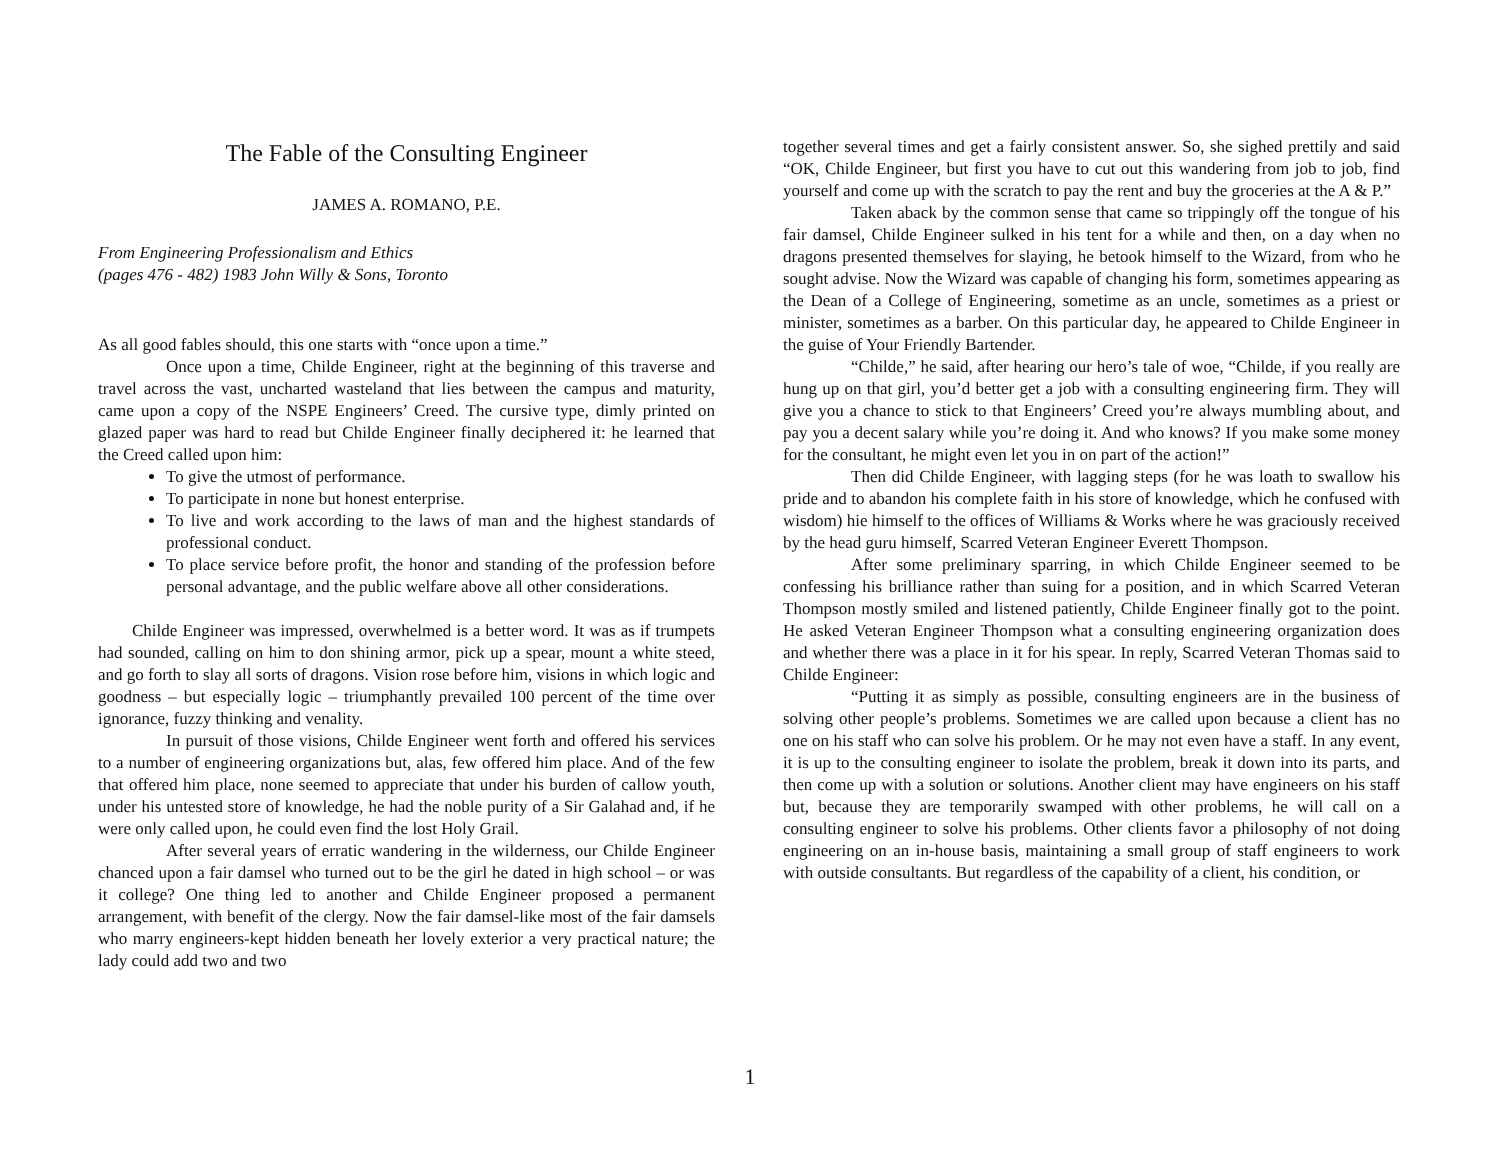The Fable of the Consulting Engineer
JAMES A. ROMANO, P.E.
From Engineering Professionalism and Ethics
(pages 476 - 482) 1983 John Willy & Sons, Toronto
As all good fables should, this one starts with “once upon a time.”
Once upon a time, Childe Engineer, right at the beginning of this traverse and travel across the vast, uncharted wasteland that lies between the campus and maturity, came upon a copy of the NSPE Engineers’ Creed. The cursive type, dimly printed on glazed paper was hard to read but Childe Engineer finally deciphered it: he learned that the Creed called upon him:
To give the utmost of performance.
To participate in none but honest enterprise.
To live and work according to the laws of man and the highest standards of professional conduct.
To place service before profit, the honor and standing of the profession before personal advantage, and the public welfare above all other considerations.
Childe Engineer was impressed, overwhelmed is a better word. It was as if trumpets had sounded, calling on him to don shining armor, pick up a spear, mount a white steed, and go forth to slay all sorts of dragons. Vision rose before him, visions in which logic and goodness – but especially logic – triumphantly prevailed 100 percent of the time over ignorance, fuzzy thinking and venality.
In pursuit of those visions, Childe Engineer went forth and offered his services to a number of engineering organizations but, alas, few offered him place. And of the few that offered him place, none seemed to appreciate that under his burden of callow youth, under his untested store of knowledge, he had the noble purity of a Sir Galahad and, if he were only called upon, he could even find the lost Holy Grail.
After several years of erratic wandering in the wilderness, our Childe Engineer chanced upon a fair damsel who turned out to be the girl he dated in high school – or was it college? One thing led to another and Childe Engineer proposed a permanent arrangement, with benefit of the clergy. Now the fair damsel-like most of the fair damsels who marry engineers-kept hidden beneath her lovely exterior a very practical nature; the lady could add two and two
together several times and get a fairly consistent answer. So, she sighed prettily and said “OK, Childe Engineer, but first you have to cut out this wandering from job to job, find yourself and come up with the scratch to pay the rent and buy the groceries at the A & P.”
Taken aback by the common sense that came so trippingly off the tongue of his fair damsel, Childe Engineer sulked in his tent for a while and then, on a day when no dragons presented themselves for slaying, he betook himself to the Wizard, from who he sought advise. Now the Wizard was capable of changing his form, sometimes appearing as the Dean of a College of Engineering, sometime as an uncle, sometimes as a priest or minister, sometimes as a barber. On this particular day, he appeared to Childe Engineer in the guise of Your Friendly Bartender.
“Childe,” he said, after hearing our hero’s tale of woe, “Childe, if you really are hung up on that girl, you’d better get a job with a consulting engineering firm. They will give you a chance to stick to that Engineers’ Creed you’re always mumbling about, and pay you a decent salary while you’re doing it. And who knows? If you make some money for the consultant, he might even let you in on part of the action!”
Then did Childe Engineer, with lagging steps (for he was loath to swallow his pride and to abandon his complete faith in his store of knowledge, which he confused with wisdom) hie himself to the offices of Williams & Works where he was graciously received by the head guru himself, Scarred Veteran Engineer Everett Thompson.
After some preliminary sparring, in which Childe Engineer seemed to be confessing his brilliance rather than suing for a position, and in which Scarred Veteran Thompson mostly smiled and listened patiently, Childe Engineer finally got to the point. He asked Veteran Engineer Thompson what a consulting engineering organization does and whether there was a place in it for his spear. In reply, Scarred Veteran Thomas said to Childe Engineer:
“Putting it as simply as possible, consulting engineers are in the business of solving other people’s problems. Sometimes we are called upon because a client has no one on his staff who can solve his problem. Or he may not even have a staff. In any event, it is up to the consulting engineer to isolate the problem, break it down into its parts, and then come up with a solution or solutions. Another client may have engineers on his staff but, because they are temporarily swamped with other problems, he will call on a consulting engineer to solve his problems. Other clients favor a philosophy of not doing engineering on an in-house basis, maintaining a small group of staff engineers to work with outside consultants. But regardless of the capability of a client, his condition, or
1